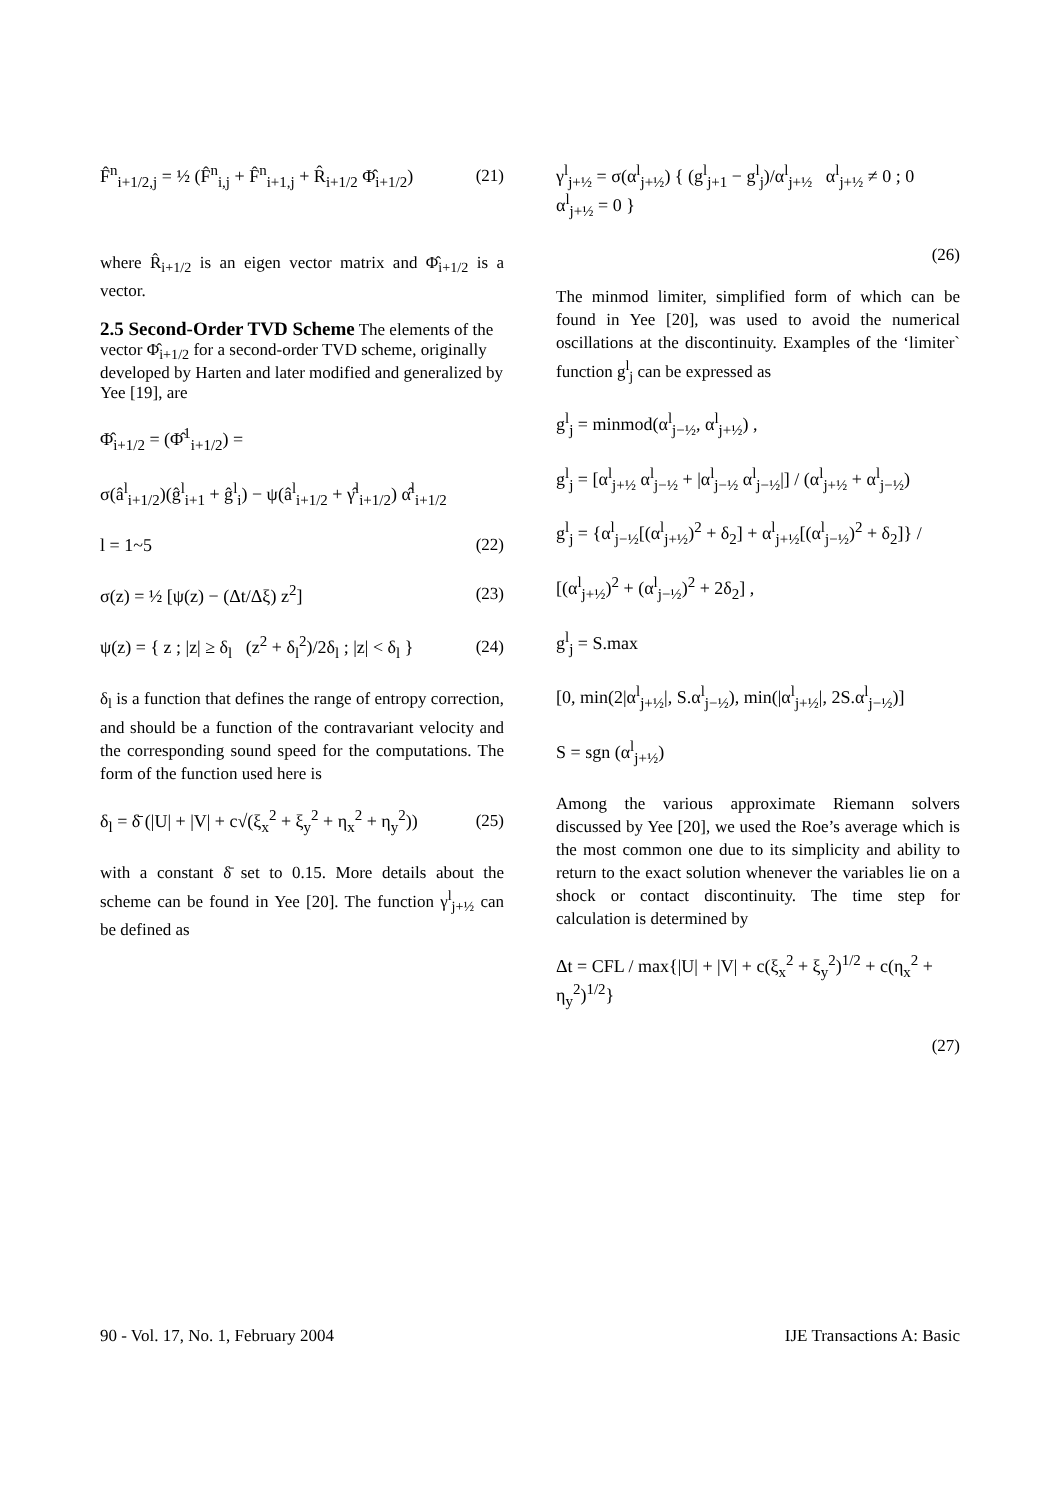F̂<sup>n</sup><sub>i+1/2,j</sub> = ½ (F̂<sup>n</sup><sub>i,j</sub> + F̂<sup>n</sup><sub>i+1,j</sub> + R̂<sub>i+1/2</sub> Φ̂<sub>i+1/2</sub>) (21)
where R̂<sub>i+1/2</sub> is an eigen vector matrix and Φ̂<sub>i+1/2</sub> is a vector.
2.5 Second-Order TVD Scheme
The elements of the vector Φ̂<sub>i+1/2</sub> for a second-order TVD scheme, originally developed by Harten and later modified and generalized by Yee [19], are
Φ̂<sub>i+1/2</sub> = (Φ̂<sup>1</sup><sub>i+1/2</sub>) =
σ(â<sup>l</sup><sub>i+1/2</sub>)(ĝ<sup>l</sup><sub>i+1</sub> + ĝ<sup>l</sup><sub>i</sub>) − ψ(â<sup>l</sup><sub>i+1/2</sub> + γ̂<sup>l</sup><sub>i+1/2</sub>) α̂<sup>l</sup><sub>i+1/2</sub>
l = 1~5 (22)
σ(z) = ½ [ψ(z) − (Δt/Δξ) z<sup>2</sup>] (23)
ψ(z) = { z ; |z| ≥ δ<sub>l</sub> (z<sup>2</sup> + δ<sub>l</sub><sup>2</sup>)/2δ<sub>l</sub> ; |z| < δ<sub>l</sub> } (24)
δ<sub>l</sub> is a function that defines the range of entropy correction, and should be a function of the contravariant velocity and the corresponding sound speed for the computations. The form of the function used here is
δ<sub>l</sub> = δ̄ (|U| + |V| + c√(ξ<sub>x</sub><sup>2</sup> + ξ<sub>y</sub><sup>2</sup> + η<sub>x</sub><sup>2</sup> + η<sub>y</sub><sup>2</sup>)) (25)
with a constant δ̄ set to 0.15. More details about the scheme can be found in Yee [20]. The function γ<sup>l</sup><sub>j+½</sub> can be defined as
γ<sup>l</sup><sub>j+½</sub> = σ(α<sup>l</sup><sub>j+½</sub>) { (g<sup>l</sup><sub>j+1</sub> − g<sup>l</sup><sub>j</sub>)/α<sup>l</sup><sub>j+½</sub> α<sup>l</sup><sub>j+½</sub> ≠ 0 ; 0 α<sup>l</sup><sub>j+½</sub> = 0 }
(26)
The minmod limiter, simplified form of which can be found in Yee [20], was used to avoid the numerical oscillations at the discontinuity. Examples of the ‘limiter` function g<sup>l</sup><sub>j</sub> can be expressed as
g<sup>l</sup><sub>j</sub> = minmod(α<sup>l</sup><sub>j−½</sub>, α<sup>l</sup><sub>j+½</sub>) ,
g<sup>l</sup><sub>j</sub> = [α<sup>l</sup><sub>j+½</sub> α<sup>l</sup><sub>j−½</sub> + |α<sup>l</sup><sub>j−½</sub> α<sup>l</sup><sub>j−½</sub>|] / (α<sup>l</sup><sub>j+½</sub> + α<sup>l</sup><sub>j−½</sub>)
g<sup>l</sup><sub>j</sub> = {α<sup>l</sup><sub>j−½</sub>[(α<sup>l</sup><sub>j+½</sub>)<sup>2</sup> + δ<sub>2</sub>] + α<sup>l</sup><sub>j+½</sub>[(α<sup>l</sup><sub>j−½</sub>)<sup>2</sup> + δ<sub>2</sub>]} /
[(α<sup>l</sup><sub>j+½</sub>)<sup>2</sup> + (α<sup>l</sup><sub>j−½</sub>)<sup>2</sup> + 2δ<sub>2</sub>] ,
g<sup>l</sup><sub>j</sub> = S.max
[0, min(2|α<sup>l</sup><sub>j+½</sub>|, S.α<sup>l</sup><sub>j−½</sub>), min(|α<sup>l</sup><sub>j+½</sub>|, 2S.α<sup>l</sup><sub>j−½</sub>)]
S = sgn (α<sup>l</sup><sub>j+½</sub>)
Among the various approximate Riemann solvers discussed by Yee [20], we used the Roe’s average which is the most common one due to its simplicity and ability to return to the exact solution whenever the variables lie on a shock or contact discontinuity. The time step for calculation is determined by
Δt = CFL / max{|U| + |V| + c(ξ<sub>x</sub><sup>2</sup> + ξ<sub>y</sub><sup>2</sup>)<sup>1/2</sup> + c(η<sub>x</sub><sup>2</sup> + η<sub>y</sub><sup>2</sup>)<sup>1/2</sup>}
(27)
90 - Vol. 17, No. 1, February 2004 IJE Transactions A: Basic